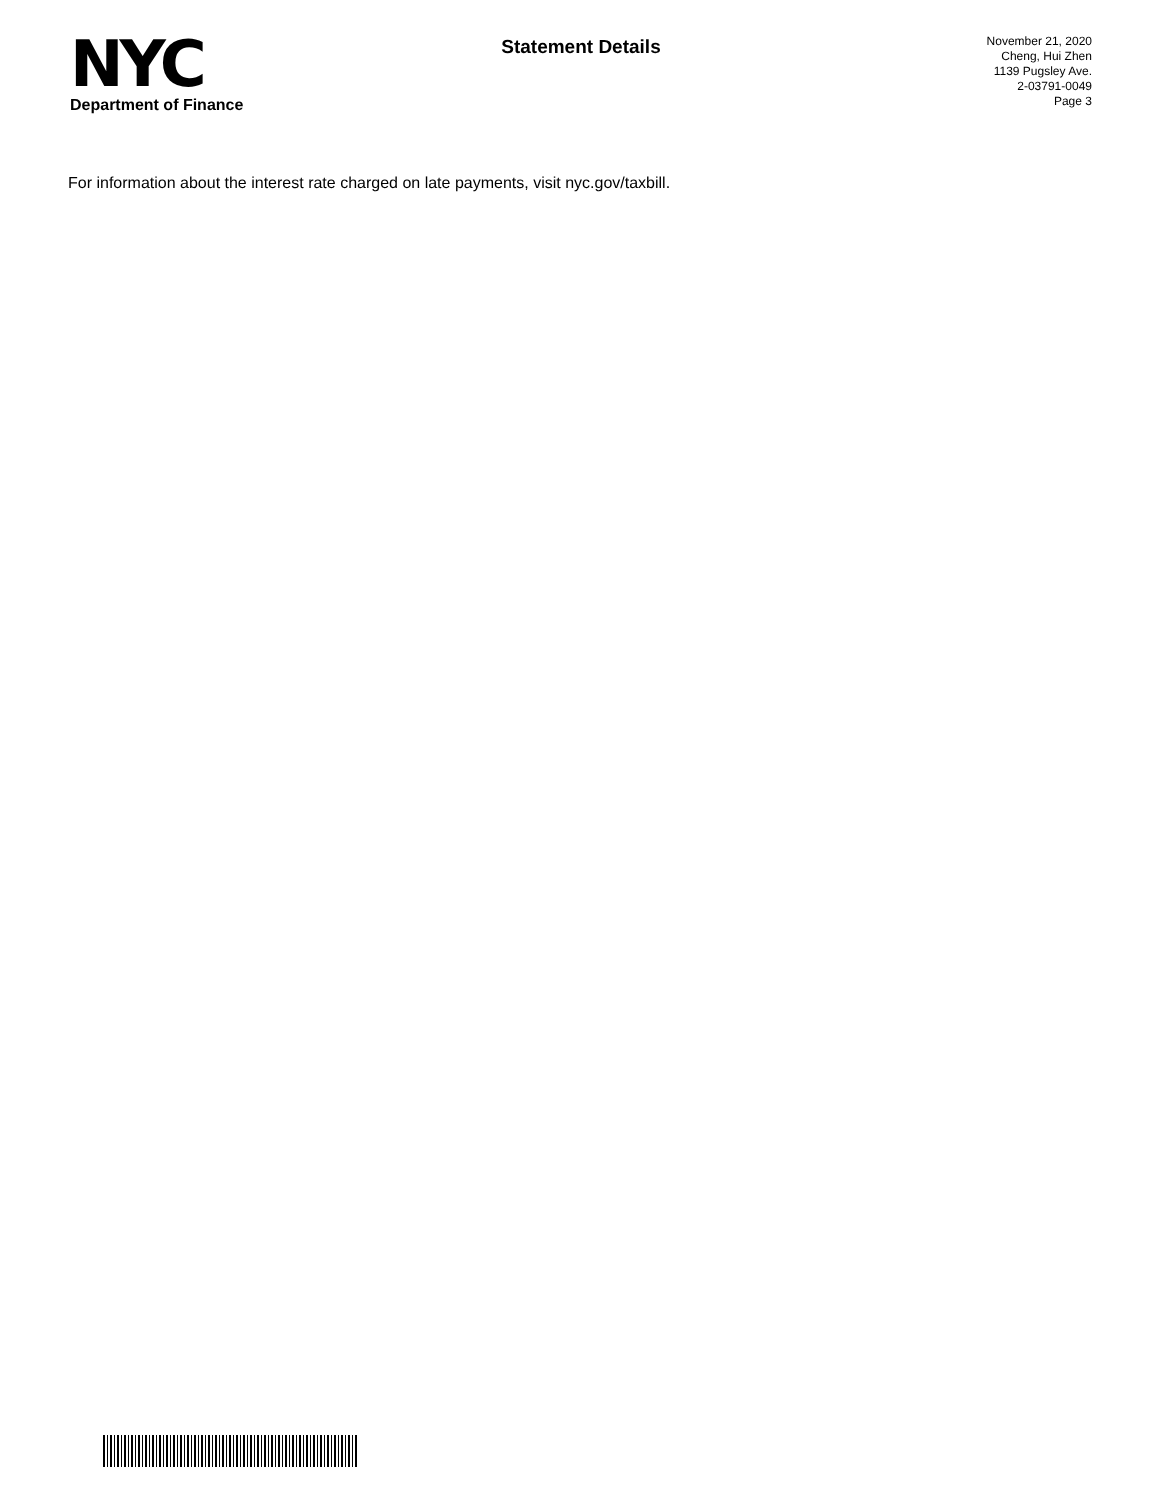NYC
Department of Finance
Statement Details
November 21, 2020
Cheng, Hui Zhen
1139 Pugsley Ave.
2-03791-0049
Page 3
For information about the interest rate charged on late payments, visit nyc.gov/taxbill.